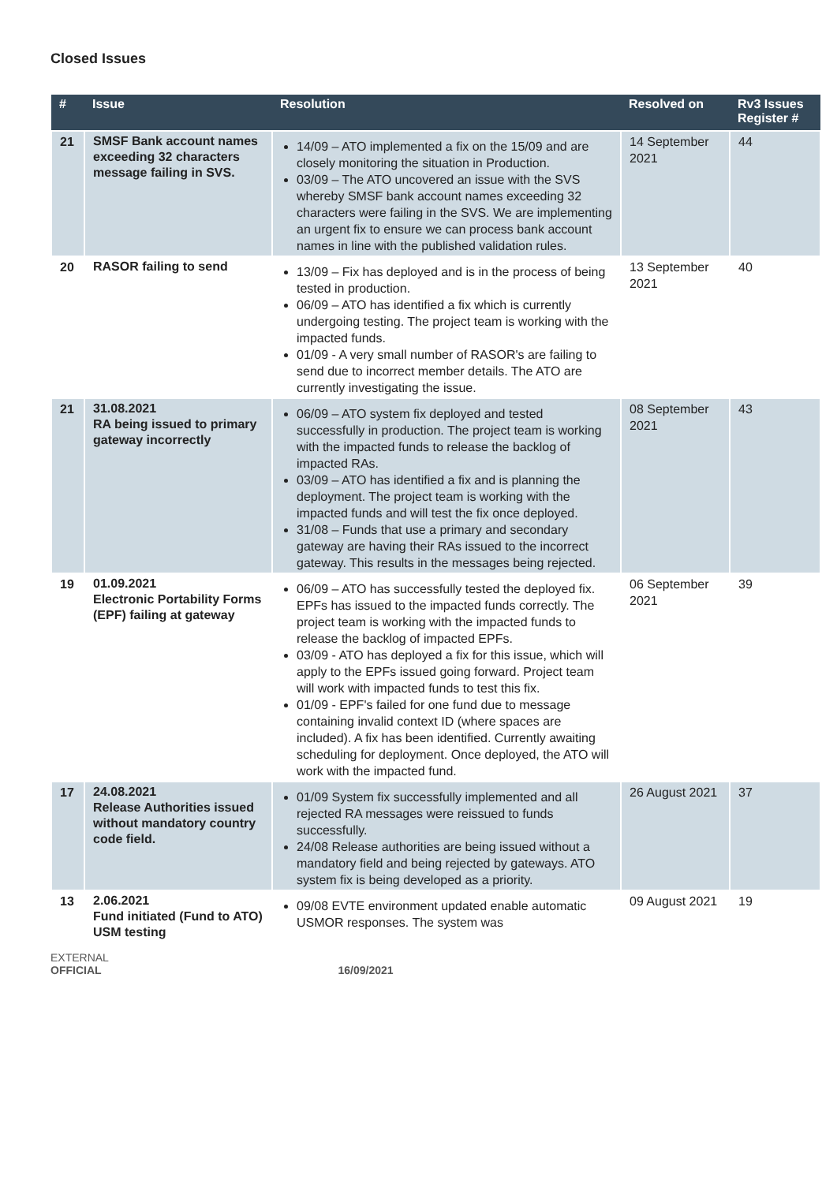Closed Issues
| # | Issue | Resolution | Resolved on | Rv3 Issues Register # |
| --- | --- | --- | --- | --- |
| 21 | SMSF Bank account names exceeding 32 characters message failing in SVS. | 14/09 – ATO implemented a fix on the 15/09 and are closely monitoring the situation in Production. 03/09 – The ATO uncovered an issue with the SVS whereby SMSF bank account names exceeding 32 characters were failing in the SVS. We are implementing an urgent fix to ensure we can process bank account names in line with the published validation rules. | 14 September 2021 | 44 |
| 20 | RASOR failing to send | 13/09 – Fix has deployed and is in the process of being tested in production. 06/09 – ATO has identified a fix which is currently undergoing testing. The project team is working with the impacted funds. 01/09 - A very small number of RASOR's are failing to send due to incorrect member details. The ATO are currently investigating the issue. | 13 September 2021 | 40 |
| 21 | 31.08.2021 RA being issued to primary gateway incorrectly | 06/09 – ATO system fix deployed and tested successfully in production. The project team is working with the impacted funds to release the backlog of impacted RAs. 03/09 – ATO has identified a fix and is planning the deployment. The project team is working with the impacted funds and will test the fix once deployed. 31/08 – Funds that use a primary and secondary gateway are having their RAs issued to the incorrect gateway. This results in the messages being rejected. | 08 September 2021 | 43 |
| 19 | 01.09.2021 Electronic Portability Forms (EPF) failing at gateway | 06/09 – ATO has successfully tested the deployed fix. EPFs has issued to the impacted funds correctly. The project team is working with the impacted funds to release the backlog of impacted EPFs. 03/09 - ATO has deployed a fix for this issue, which will apply to the EPFs issued going forward. Project team will work with impacted funds to test this fix. 01/09 - EPF's failed for one fund due to message containing invalid context ID (where spaces are included). A fix has been identified. Currently awaiting scheduling for deployment. Once deployed, the ATO will work with the impacted fund. | 06 September 2021 | 39 |
| 17 | 24.08.2021 Release Authorities issued without mandatory country code field. | 01/09 System fix successfully implemented and all rejected RA messages were reissued to funds successfully. 24/08 Release authorities are being issued without a mandatory field and being rejected by gateways. ATO system fix is being developed as a priority. | 26 August 2021 | 37 |
| 13 | 2.06.2021 Fund initiated (Fund to ATO) USM testing | 09/08 EVTE environment updated enable automatic USMOR responses. The system was | 09 August 2021 | 19 |
EXTERNAL
OFFICIAL 16/09/2021